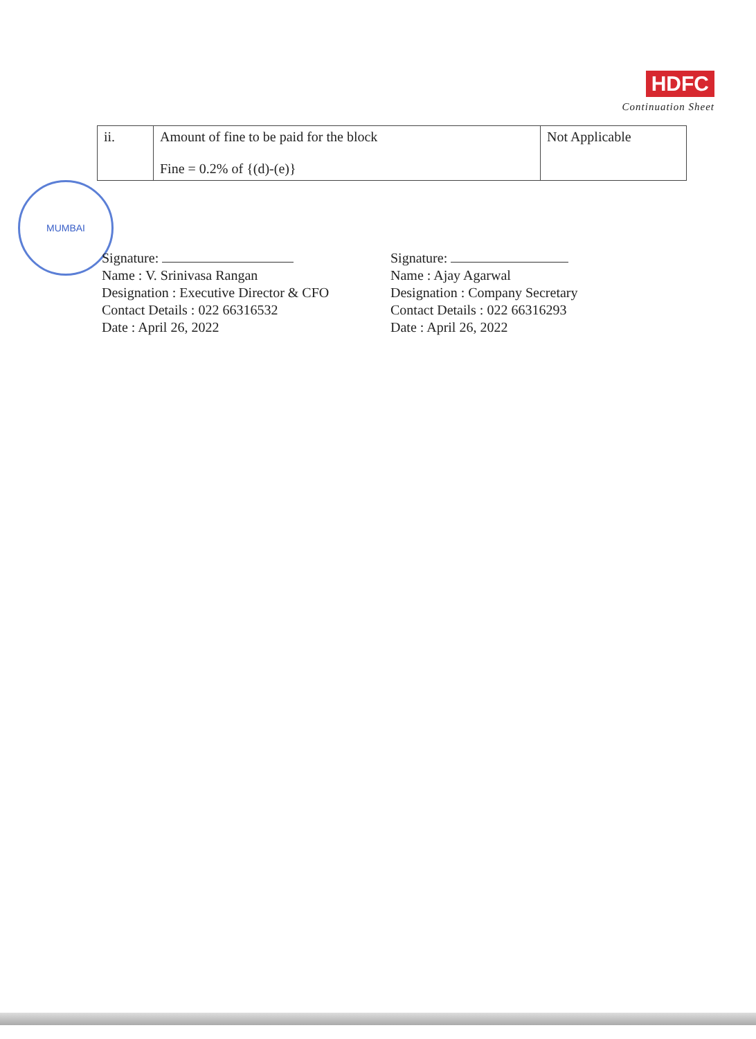HDFC
Continuation Sheet
| ii. | Amount of fine to be paid for the block Fine = 0.2% of {(d)-(e)} | Not Applicable |
MUMBAI
Signature:
Name : V. Srinivasa Rangan
Designation : Executive Director & CFO
Contact Details : 022 66316532
Date : April 26, 2022
Signature:
Name : Ajay Agarwal
Designation : Company Secretary
Contact Details : 022 66316293
Date : April 26, 2022